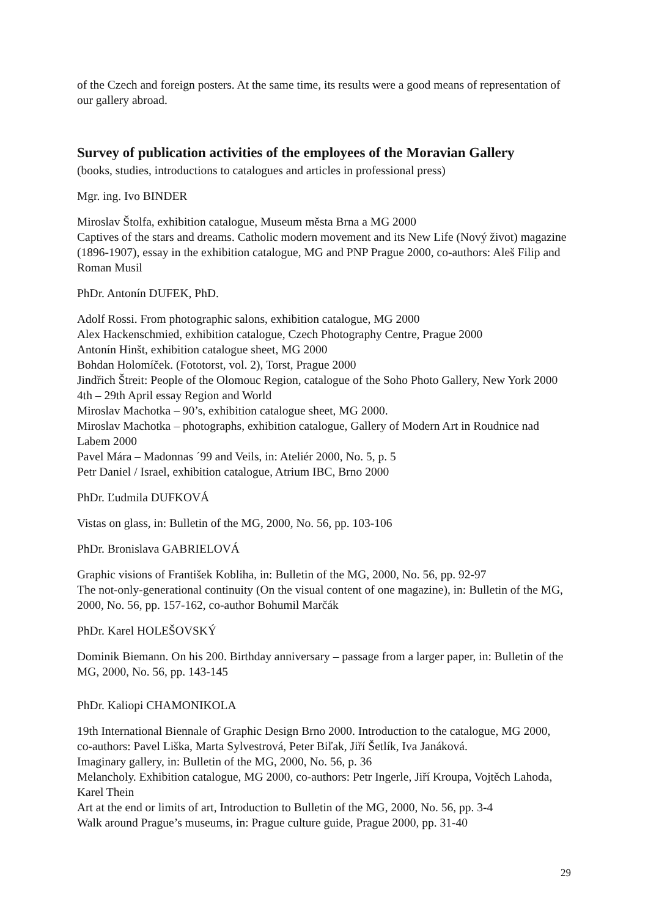of the Czech and foreign posters. At the same time, its results were a good means of representation of our gallery abroad.
Survey of publication activities of the employees of the Moravian Gallery
(books, studies, introductions to catalogues and articles in professional press)
Mgr. ing. Ivo BINDER
Miroslav Štolfa, exhibition catalogue, Museum města Brna a MG 2000
Captives of the stars and dreams. Catholic modern movement and its New Life (Nový život) magazine (1896-1907), essay in the exhibition catalogue, MG and PNP Prague 2000, co-authors: Aleš Filip and Roman Musil
PhDr. Antonín DUFEK, PhD.
Adolf Rossi. From photographic salons, exhibition catalogue, MG 2000
Alex Hackenschmied, exhibition catalogue, Czech Photography Centre, Prague 2000
Antonín Hinšt, exhibition catalogue sheet, MG 2000
Bohdan Holomíček. (Fototorst, vol. 2), Torst, Prague 2000
Jindřich Štreit: People of the Olomouc Region, catalogue of the Soho Photo Gallery, New York 2000 4th – 29th April essay Region and World
Miroslav Machotka – 90’s, exhibition catalogue sheet, MG 2000.
Miroslav Machotka – photographs, exhibition catalogue, Gallery of Modern Art in Roudnice nad Labem 2000
Pavel Mára – Madonnas ´99 and Veils, in: Ateliér 2000, No. 5, p. 5
Petr Daniel / Israel, exhibition catalogue, Atrium IBC, Brno 2000
PhDr. Ľudmila DUFKOVÁ
Vistas on glass, in: Bulletin of the MG, 2000, No. 56, pp. 103-106
PhDr. Bronislava GABRIELOVÁ
Graphic visions of František Kobliha, in: Bulletin of the MG, 2000, No. 56, pp. 92-97
The not-only-generational continuity (On the visual content of one magazine), in: Bulletin of the MG, 2000, No. 56, pp. 157-162, co-author Bohumil Marčák
PhDr. Karel HOLEŠOVSKÝ
Dominik Biemann. On his 200. Birthday anniversary – passage from a larger paper, in: Bulletin of the MG, 2000, No. 56, pp. 143-145
PhDr. Kaliopi CHAMONIKOLA
19th International Biennale of Graphic Design Brno 2000. Introduction to the catalogue, MG 2000, co-authors: Pavel Liška, Marta Sylvestrová, Peter Biľak, Jiří Šetlík, Iva Janáková.
Imaginary gallery, in: Bulletin of the MG, 2000, No. 56, p. 36
Melancholy. Exhibition catalogue, MG 2000, co-authors: Petr Ingerle, Jiří Kroupa, Vojtěch Lahoda, Karel Thein
Art at the end or limits of art, Introduction to Bulletin of the MG, 2000, No. 56, pp. 3-4
Walk around Prague’s museums, in: Prague culture guide, Prague 2000, pp. 31-40
29